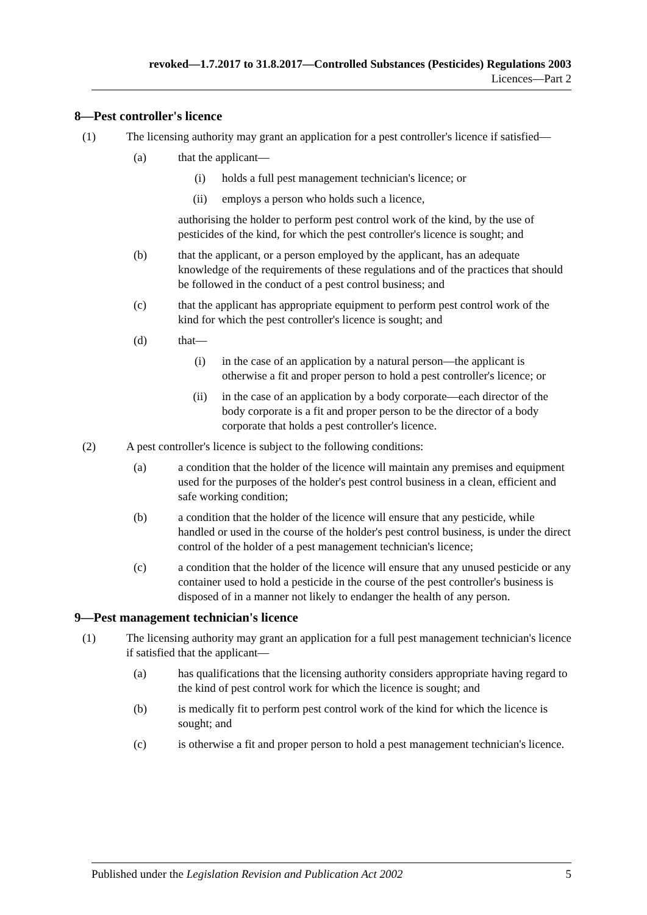revoked—1.7.2017 to 31.8.2017—Controlled Substances (Pesticides) Regulations 2003
Licences—Part 2
8—Pest controller's licence
(1) The licensing authority may grant an application for a pest controller's licence if satisfied—
(a) that the applicant—
(i) holds a full pest management technician's licence; or
(ii) employs a person who holds such a licence,
authorising the holder to perform pest control work of the kind, by the use of pesticides of the kind, for which the pest controller's licence is sought; and
(b) that the applicant, or a person employed by the applicant, has an adequate knowledge of the requirements of these regulations and of the practices that should be followed in the conduct of a pest control business; and
(c) that the applicant has appropriate equipment to perform pest control work of the kind for which the pest controller's licence is sought; and
(d) that—
(i) in the case of an application by a natural person—the applicant is otherwise a fit and proper person to hold a pest controller's licence; or
(ii) in the case of an application by a body corporate—each director of the body corporate is a fit and proper person to be the director of a body corporate that holds a pest controller's licence.
(2) A pest controller's licence is subject to the following conditions:
(a) a condition that the holder of the licence will maintain any premises and equipment used for the purposes of the holder's pest control business in a clean, efficient and safe working condition;
(b) a condition that the holder of the licence will ensure that any pesticide, while handled or used in the course of the holder's pest control business, is under the direct control of the holder of a pest management technician's licence;
(c) a condition that the holder of the licence will ensure that any unused pesticide or any container used to hold a pesticide in the course of the pest controller's business is disposed of in a manner not likely to endanger the health of any person.
9—Pest management technician's licence
(1) The licensing authority may grant an application for a full pest management technician's licence if satisfied that the applicant—
(a) has qualifications that the licensing authority considers appropriate having regard to the kind of pest control work for which the licence is sought; and
(b) is medically fit to perform pest control work of the kind for which the licence is sought; and
(c) is otherwise a fit and proper person to hold a pest management technician's licence.
Published under the Legislation Revision and Publication Act 2002 5